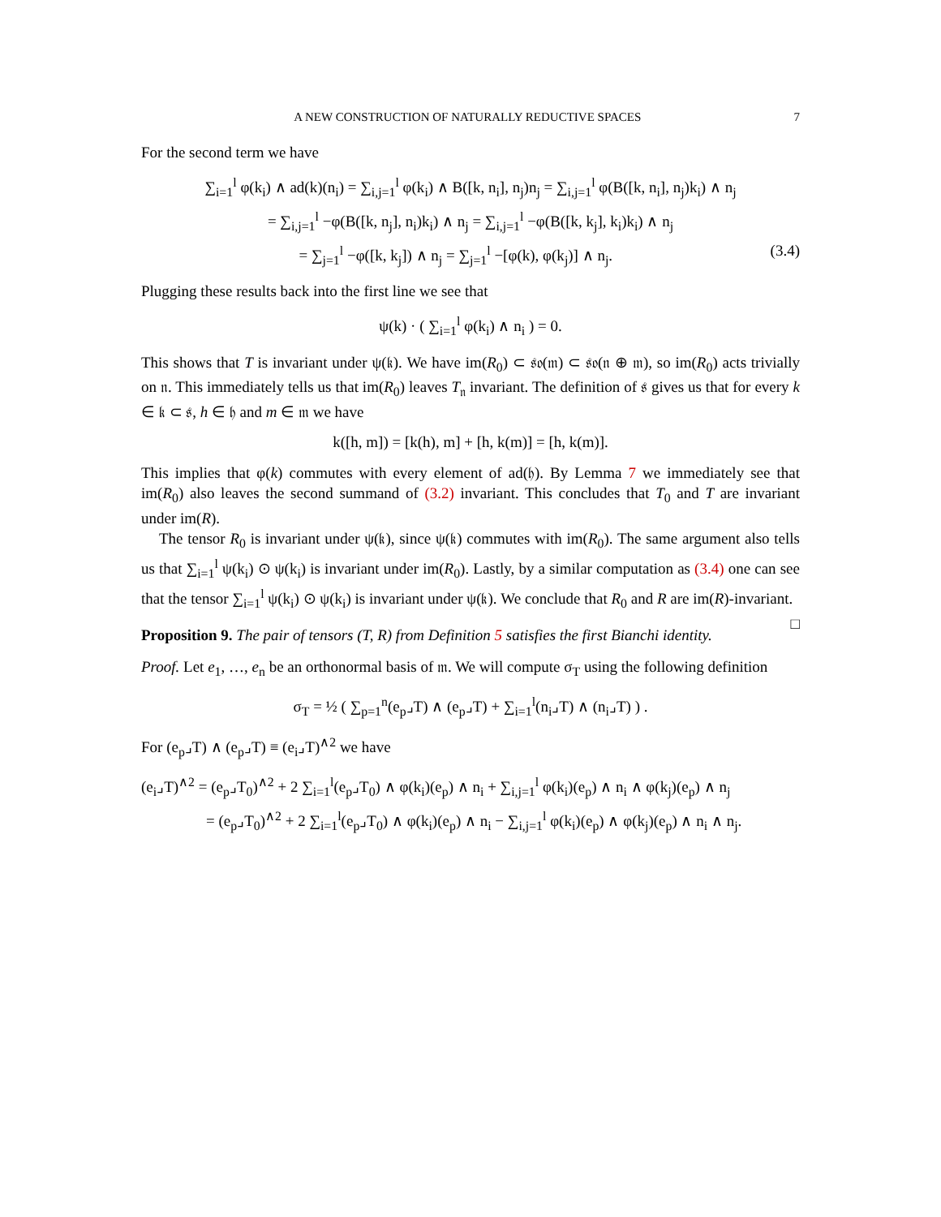A NEW CONSTRUCTION OF NATURALLY REDUCTIVE SPACES 7
For the second term we have
∑<sub>i=1</sub><sup>l</sup> φ(k<sub>i</sub>) ∧ ad(k)(n<sub>i</sub>) = ∑<sub>i,j=1</sub><sup>l</sup> φ(k<sub>i</sub>) ∧ B([k, n<sub>i</sub>], n<sub>j</sub>)n<sub>j</sub> = ∑<sub>i,j=1</sub><sup>l</sup> φ(B([k, n<sub>i</sub>], n<sub>j</sub>)k<sub>i</sub>) ∧ n<sub>j</sub>
= ∑<sub>i,j=1</sub><sup>l</sup> −φ(B([k, n<sub>j</sub>], n<sub>i</sub>)k<sub>i</sub>) ∧ n<sub>j</sub> = ∑<sub>i,j=1</sub><sup>l</sup> −φ(B([k, k<sub>j</sub>], k<sub>i</sub>)k<sub>i</sub>) ∧ n<sub>j</sub>
= ∑<sub>j=1</sub><sup>l</sup> −φ([k, k<sub>j</sub>]) ∧ n<sub>j</sub> = ∑<sub>j=1</sub><sup>l</sup> −[φ(k), φ(k<sub>j</sub>)] ∧ n<sub>j</sub>. (3.4)
Plugging these results back into the first line we see that
ψ(k) · ( ∑<sub>i=1</sub><sup>l</sup> φ(k<sub>i</sub>) ∧ n<sub>i</sub> ) = 0.
This shows that T is invariant under ψ(𝔨). We have im(R<sub>0</sub>) ⊂ 𝔰𝔬(𝔪) ⊂ 𝔰𝔬(𝔫 ⊕ 𝔪), so im(R<sub>0</sub>) acts trivially on 𝔫. This immediately tells us that im(R<sub>0</sub>) leaves T<sub>𝔫</sub> invariant. The definition of 𝔰 gives us that for every k ∈ 𝔨 ⊂ 𝔰, h ∈ 𝔥 and m ∈ 𝔪 we have
k([h, m]) = [k(h), m] + [h, k(m)] = [h, k(m)].
This implies that φ(k) commutes with every element of ad(𝔥). By Lemma 7 we immediately see that im(R<sub>0</sub>) also leaves the second summand of (3.2) invariant. This concludes that T<sub>0</sub> and T are invariant under im(R).
The tensor R<sub>0</sub> is invariant under ψ(𝔨), since ψ(𝔨) commutes with im(R<sub>0</sub>). The same argument also tells us that ∑<sub>i=1</sub><sup>l</sup> ψ(k<sub>i</sub>) ⊙ ψ(k<sub>i</sub>) is invariant under im(R<sub>0</sub>). Lastly, by a similar computation as (3.4) one can see that the tensor ∑<sub>i=1</sub><sup>l</sup> ψ(k<sub>i</sub>) ⊙ ψ(k<sub>i</sub>) is invariant under ψ(𝔨). We conclude that R<sub>0</sub> and R are im(R)-invariant. □
Proposition 9. The pair of tensors (T, R) from Definition 5 satisfies the first Bianchi identity.
Proof. Let e<sub>1</sub>, …, e<sub>n</sub> be an orthonormal basis of 𝔪. We will compute σ<sub>T</sub> using the following definition
σ<sub>T</sub> = ½ ( ∑<sub>p=1</sub><sup>n</sup>(e<sub>p</sub>⌟T) ∧ (e<sub>p</sub>⌟T) + ∑<sub>i=1</sub><sup>l</sup>(n<sub>i</sub>⌟T) ∧ (n<sub>i</sub>⌟T) ) .
For (e<sub>p</sub>⌟T) ∧ (e<sub>p</sub>⌟T) ≡ (e<sub>i</sub>⌟T)<sup>∧2</sup> we have
(e<sub>i</sub>⌟T)<sup>∧2</sup> = (e<sub>p</sub>⌟T<sub>0</sub>)<sup>∧2</sup> + 2 ∑<sub>i=1</sub><sup>l</sup>(e<sub>p</sub>⌟T<sub>0</sub>) ∧ φ(k<sub>i</sub>)(e<sub>p</sub>) ∧ n<sub>i</sub> + ∑<sub>i,j=1</sub><sup>l</sup> φ(k<sub>i</sub>)(e<sub>p</sub>) ∧ n<sub>i</sub> ∧ φ(k<sub>j</sub>)(e<sub>p</sub>) ∧ n<sub>j</sub>
= (e<sub>p</sub>⌟T<sub>0</sub>)<sup>∧2</sup> + 2 ∑<sub>i=1</sub><sup>l</sup>(e<sub>p</sub>⌟T<sub>0</sub>) ∧ φ(k<sub>i</sub>)(e<sub>p</sub>) ∧ n<sub>i</sub> − ∑<sub>i,j=1</sub><sup>l</sup> φ(k<sub>i</sub>)(e<sub>p</sub>) ∧ φ(k<sub>j</sub>)(e<sub>p</sub>) ∧ n<sub>i</sub> ∧ n<sub>j</sub>.